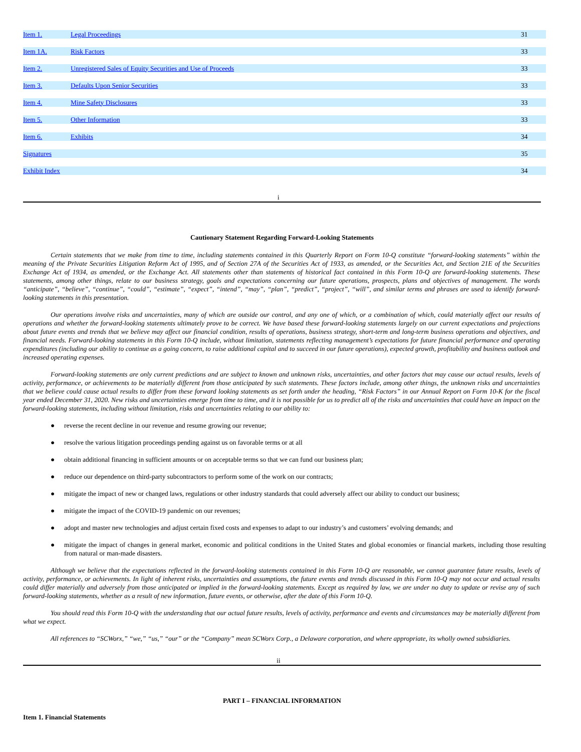| Item 1. | Legal Proceedings | 31 |
| Item 1A. | Risk Factors | 33 |
| Item 2. | Unregistered Sales of Equity Securities and Use of Proceeds | 33 |
| Item 3. | Defaults Upon Senior Securities | 33 |
| Item 4. | Mine Safety Disclosures | 33 |
| Item 5. | Other Information | 33 |
| Item 6. | Exhibits | 34 |
| Signatures | | 35 |
| Exhibit Index | | 34 |
i
Cautionary Statement Regarding Forward-Looking Statements
Certain statements that we make from time to time, including statements contained in this Quarterly Report on Form 10-Q constitute “forward-looking statements” within the meaning of the Private Securities Litigation Reform Act of 1995, and of Section 27A of the Securities Act of 1933, as amended, or the Securities Act, and Section 21E of the Securities Exchange Act of 1934, as amended, or the Exchange Act. All statements other than statements of historical fact contained in this Form 10-Q are forward-looking statements. These statements, among other things, relate to our business strategy, goals and expectations concerning our future operations, prospects, plans and objectives of management. The words “anticipate”, “believe”, “continue”, “could”, “estimate”, “expect”, “intend”, “may”, “plan”, “predict”, “project”, “will”, and similar terms and phrases are used to identify forward-looking statements in this presentation.
Our operations involve risks and uncertainties, many of which are outside our control, and any one of which, or a combination of which, could materially affect our results of operations and whether the forward-looking statements ultimately prove to be correct. We have based these forward-looking statements largely on our current expectations and projections about future events and trends that we believe may affect our financial condition, results of operations, business strategy, short-term and long-term business operations and objectives, and financial needs. Forward-looking statements in this Form 10-Q include, without limitation, statements reflecting management’s expectations for future financial performance and operating expenditures (including our ability to continue as a going concern, to raise additional capital and to succeed in our future operations), expected growth, profitability and business outlook and increased operating expenses.
Forward-looking statements are only current predictions and are subject to known and unknown risks, uncertainties, and other factors that may cause our actual results, levels of activity, performance, or achievements to be materially different from those anticipated by such statements. These factors include, among other things, the unknown risks and uncertainties that we believe could cause actual results to differ from these forward looking statements as set forth under the heading, “Risk Factors” in our Annual Report on Form 10-K for the fiscal year ended December 31, 2020. New risks and uncertainties emerge from time to time, and it is not possible for us to predict all of the risks and uncertainties that could have an impact on the forward-looking statements, including without limitation, risks and uncertainties relating to our ability to:
● reverse the recent decline in our revenue and resume growing our revenue;
● resolve the various litigation proceedings pending against us on favorable terms or at all
● obtain additional financing in sufficient amounts or on acceptable terms so that we can fund our business plan;
● reduce our dependence on third-party subcontractors to perform some of the work on our contracts;
● mitigate the impact of new or changed laws, regulations or other industry standards that could adversely affect our ability to conduct our business;
● mitigate the impact of the COVID-19 pandemic on our revenues;
● adopt and master new technologies and adjust certain fixed costs and expenses to adapt to our industry’s and customers’ evolving demands; and
● mitigate the impact of changes in general market, economic and political conditions in the United States and global economies or financial markets, including those resulting from natural or man-made disasters.
Although we believe that the expectations reflected in the forward-looking statements contained in this Form 10-Q are reasonable, we cannot guarantee future results, levels of activity, performance, or achievements. In light of inherent risks, uncertainties and assumptions, the future events and trends discussed in this Form 10-Q may not occur and actual results could differ materially and adversely from those anticipated or implied in the forward-looking statements. Except as required by law, we are under no duty to update or revise any of such forward-looking statements, whether as a result of new information, future events, or otherwise, after the date of this Form 10-Q.
You should read this Form 10-Q with the understanding that our actual future results, levels of activity, performance and events and circumstances may be materially different from what we expect.
All references to “SCWorx,” “we,” “us,” “our” or the “Company” mean SCWorx Corp., a Delaware corporation, and where appropriate, its wholly owned subsidiaries.
ii
PART I – FINANCIAL INFORMATION
Item 1. Financial Statements